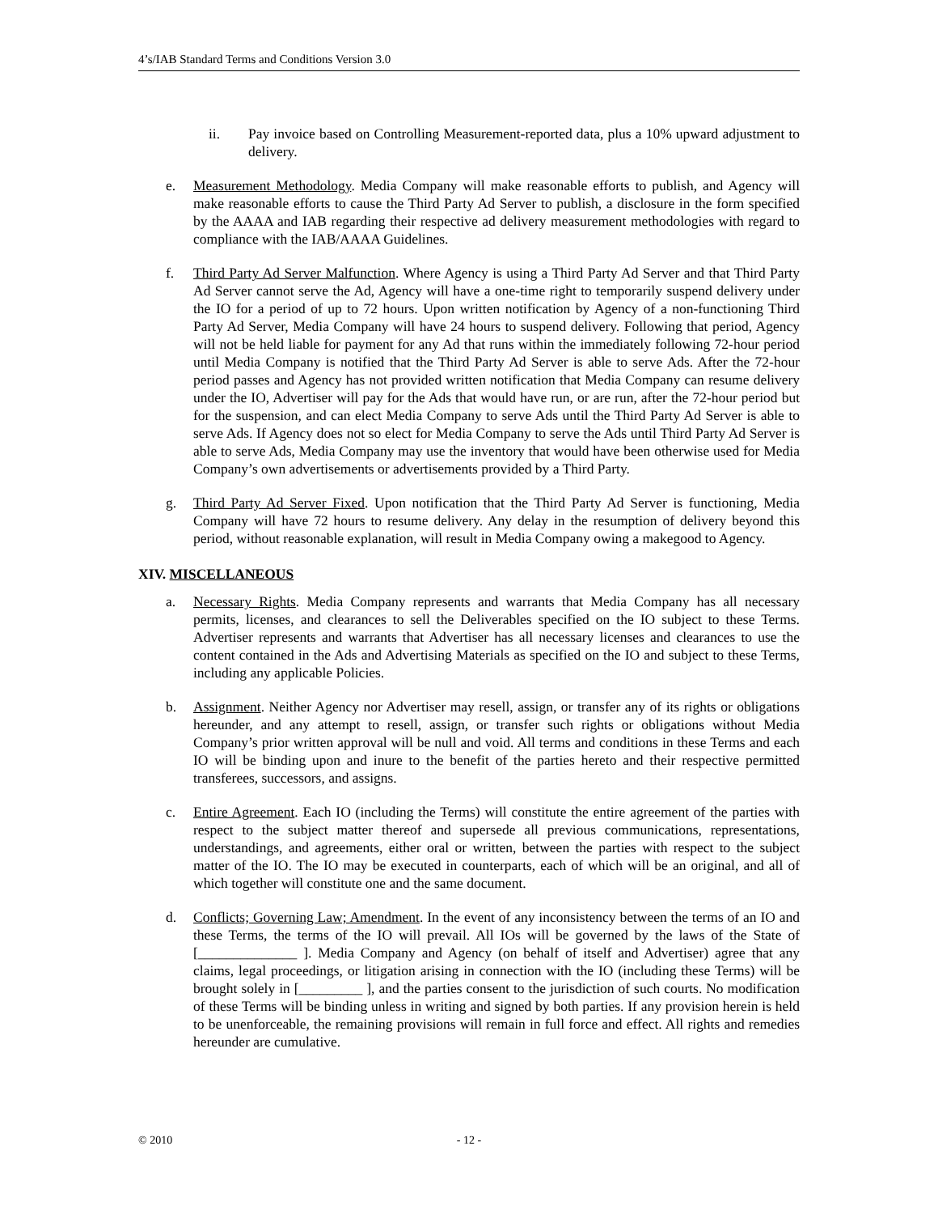4’s/IAB Standard Terms and Conditions Version 3.0
ii. Pay invoice based on Controlling Measurement-reported data, plus a 10% upward adjustment to delivery.
e. Measurement Methodology. Media Company will make reasonable efforts to publish, and Agency will make reasonable efforts to cause the Third Party Ad Server to publish, a disclosure in the form specified by the AAAA and IAB regarding their respective ad delivery measurement methodologies with regard to compliance with the IAB/AAAA Guidelines.
f. Third Party Ad Server Malfunction. Where Agency is using a Third Party Ad Server and that Third Party Ad Server cannot serve the Ad, Agency will have a one-time right to temporarily suspend delivery under the IO for a period of up to 72 hours. Upon written notification by Agency of a non-functioning Third Party Ad Server, Media Company will have 24 hours to suspend delivery. Following that period, Agency will not be held liable for payment for any Ad that runs within the immediately following 72-hour period until Media Company is notified that the Third Party Ad Server is able to serve Ads. After the 72-hour period passes and Agency has not provided written notification that Media Company can resume delivery under the IO, Advertiser will pay for the Ads that would have run, or are run, after the 72-hour period but for the suspension, and can elect Media Company to serve Ads until the Third Party Ad Server is able to serve Ads. If Agency does not so elect for Media Company to serve the Ads until Third Party Ad Server is able to serve Ads, Media Company may use the inventory that would have been otherwise used for Media Company’s own advertisements or advertisements provided by a Third Party.
g. Third Party Ad Server Fixed. Upon notification that the Third Party Ad Server is functioning, Media Company will have 72 hours to resume delivery. Any delay in the resumption of delivery beyond this period, without reasonable explanation, will result in Media Company owing a makegood to Agency.
XIV. MISCELLANEOUS
a. Necessary Rights. Media Company represents and warrants that Media Company has all necessary permits, licenses, and clearances to sell the Deliverables specified on the IO subject to these Terms. Advertiser represents and warrants that Advertiser has all necessary licenses and clearances to use the content contained in the Ads and Advertising Materials as specified on the IO and subject to these Terms, including any applicable Policies.
b. Assignment. Neither Agency nor Advertiser may resell, assign, or transfer any of its rights or obligations hereunder, and any attempt to resell, assign, or transfer such rights or obligations without Media Company’s prior written approval will be null and void. All terms and conditions in these Terms and each IO will be binding upon and inure to the benefit of the parties hereto and their respective permitted transferees, successors, and assigns.
c. Entire Agreement. Each IO (including the Terms) will constitute the entire agreement of the parties with respect to the subject matter thereof and supersede all previous communications, representations, understandings, and agreements, either oral or written, between the parties with respect to the subject matter of the IO. The IO may be executed in counterparts, each of which will be an original, and all of which together will constitute one and the same document.
d. Conflicts; Governing Law; Amendment. In the event of any inconsistency between the terms of an IO and these Terms, the terms of the IO will prevail. All IOs will be governed by the laws of the State of [______________ ]. Media Company and Agency (on behalf of itself and Advertiser) agree that any claims, legal proceedings, or litigation arising in connection with the IO (including these Terms) will be brought solely in [_________ ], and the parties consent to the jurisdiction of such courts. No modification of these Terms will be binding unless in writing and signed by both parties. If any provision herein is held to be unenforceable, the remaining provisions will remain in full force and effect. All rights and remedies hereunder are cumulative.
© 2010 - 12 -